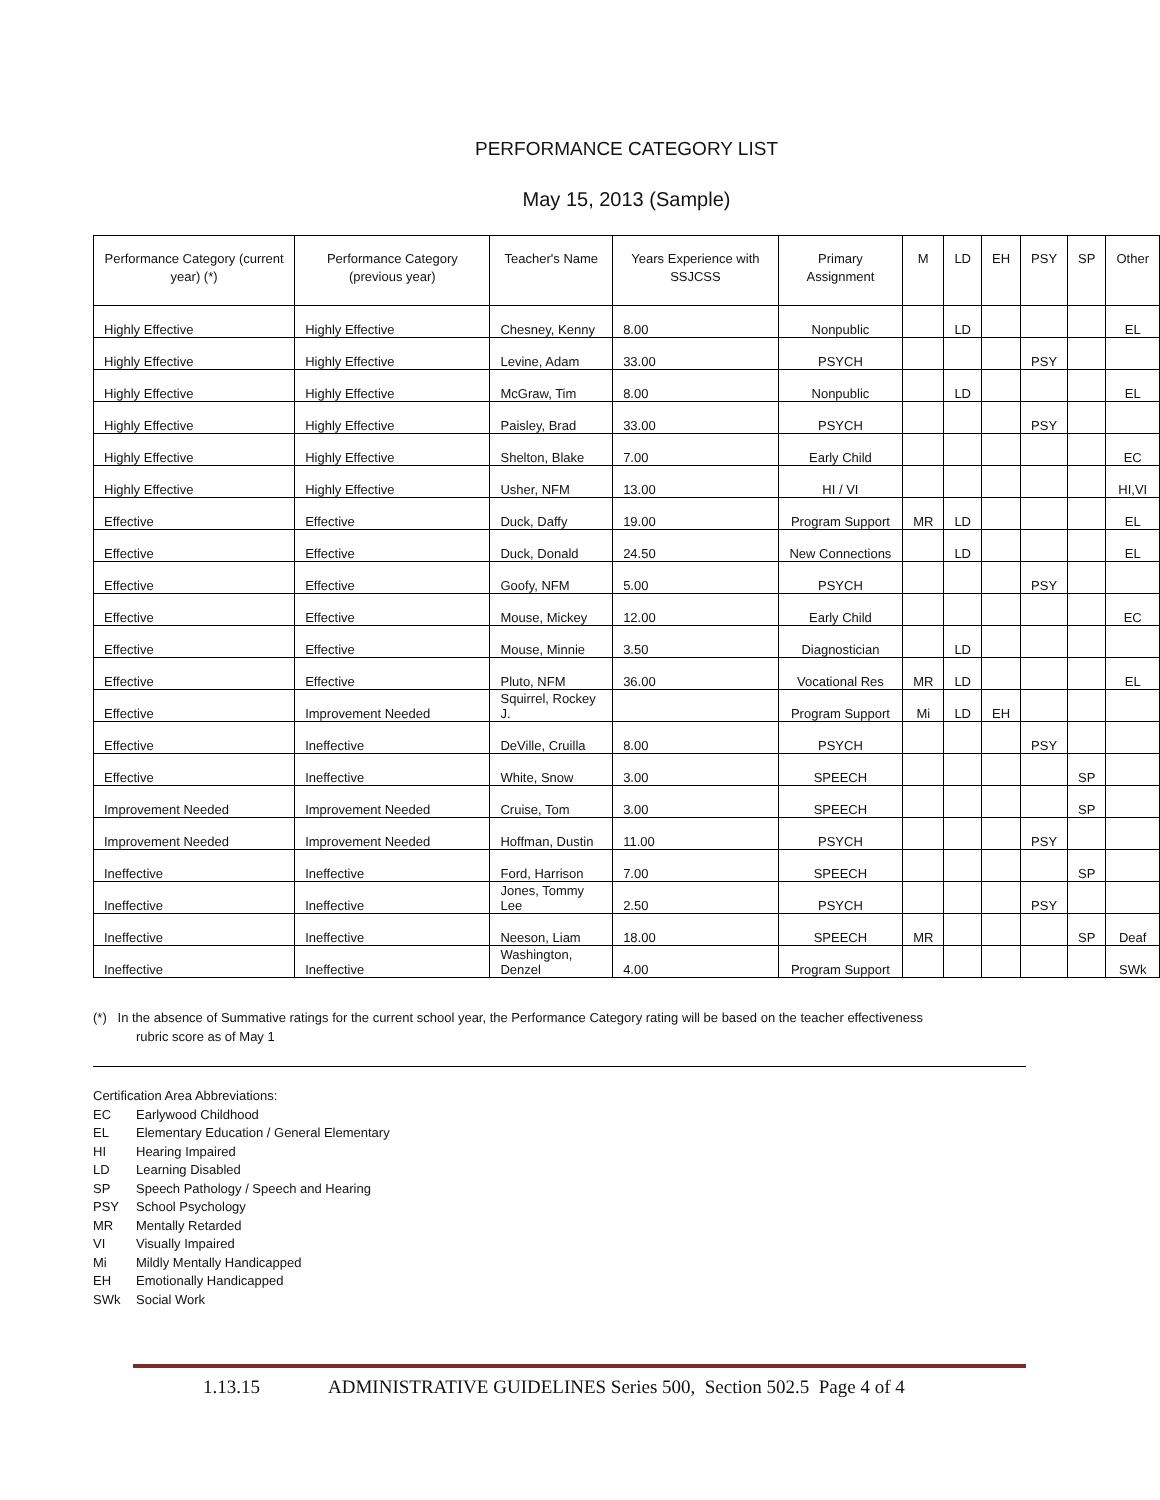PERFORMANCE CATEGORY LIST
May 15, 2013 (Sample)
| Performance Category (current year) (*) | Performance Category (previous year) | Teacher's Name | Years Experience with SSJCSS | Primary Assignment | M | LD | EH | PSY | SP | Other |
| --- | --- | --- | --- | --- | --- | --- | --- | --- | --- | --- |
| Highly Effective | Highly Effective | Chesney, Kenny | 8.00 | Nonpublic | | LD | | | | EL |
| Highly Effective | Highly Effective | Levine, Adam | 33.00 | PSYCH | | | | PSY | | |
| Highly Effective | Highly Effective | McGraw, Tim | 8.00 | Nonpublic | | LD | | | | EL |
| Highly Effective | Highly Effective | Paisley, Brad | 33.00 | PSYCH | | | | PSY | | |
| Highly Effective | Highly Effective | Shelton, Blake | 7.00 | Early Child | | | | | | EC |
| Highly Effective | Highly Effective | Usher, NFM | 13.00 | HI / VI | | | | | | HI,VI |
| Effective | Effective | Duck, Daffy | 19.00 | Program Support | MR | LD | | | | EL |
| Effective | Effective | Duck, Donald | 24.50 | New Connections | | LD | | | | EL |
| Effective | Effective | Goofy, NFM | 5.00 | PSYCH | | | | PSY | | |
| Effective | Effective | Mouse, Mickey | 12.00 | Early Child | | | | | | EC |
| Effective | Effective | Mouse, Minnie | 3.50 | Diagnostician | | LD | | | | |
| Effective | Effective | Pluto, NFM | 36.00 | Vocational Res | MR | LD | | | | EL |
| Effective | Improvement Needed | Squirrel, Rockey J. | | Program Support | Mi | LD | EH | | | |
| Effective | Ineffective | DeVille, Cruilla | 8.00 | PSYCH | | | | PSY | | |
| Effective | Ineffective | White, Snow | 3.00 | SPEECH | | | | | SP | |
| Improvement Needed | Improvement Needed | Cruise, Tom | 3.00 | SPEECH | | | | | SP | |
| Improvement Needed | Improvement Needed | Hoffman, Dustin | 11.00 | PSYCH | | | | PSY | | |
| Ineffective | Ineffective | Ford, Harrison | 7.00 | SPEECH | | | | | SP | |
| Ineffective | Ineffective | Jones, Tommy Lee | 2.50 | PSYCH | | | | PSY | | |
| Ineffective | Ineffective | Neeson, Liam | 18.00 | SPEECH | MR | | | | SP | Deaf |
| Ineffective | Ineffective | Washington, Denzel | 4.00 | Program Support | | | | | | SWk |
(*) In the absence of Summative ratings for the current school year, the Performance Category rating will be based on the teacher effectiveness
rubric score as of May 1
Certification Area Abbreviations:
EC Earlywood Childhood
EL Elementary Education / General Elementary
HI Hearing Impaired
LD Learning Disabled
SP Speech Pathology / Speech and Hearing
PSY School Psychology
MR Mentally Retarded
VI Visually Impaired
Mi Mildly Mentally Handicapped
EH Emotionally Handicapped
SWk Social Work
1.13.15 ADMINISTRATIVE GUIDELINES Series 500, Section 502.5 Page 4 of 4